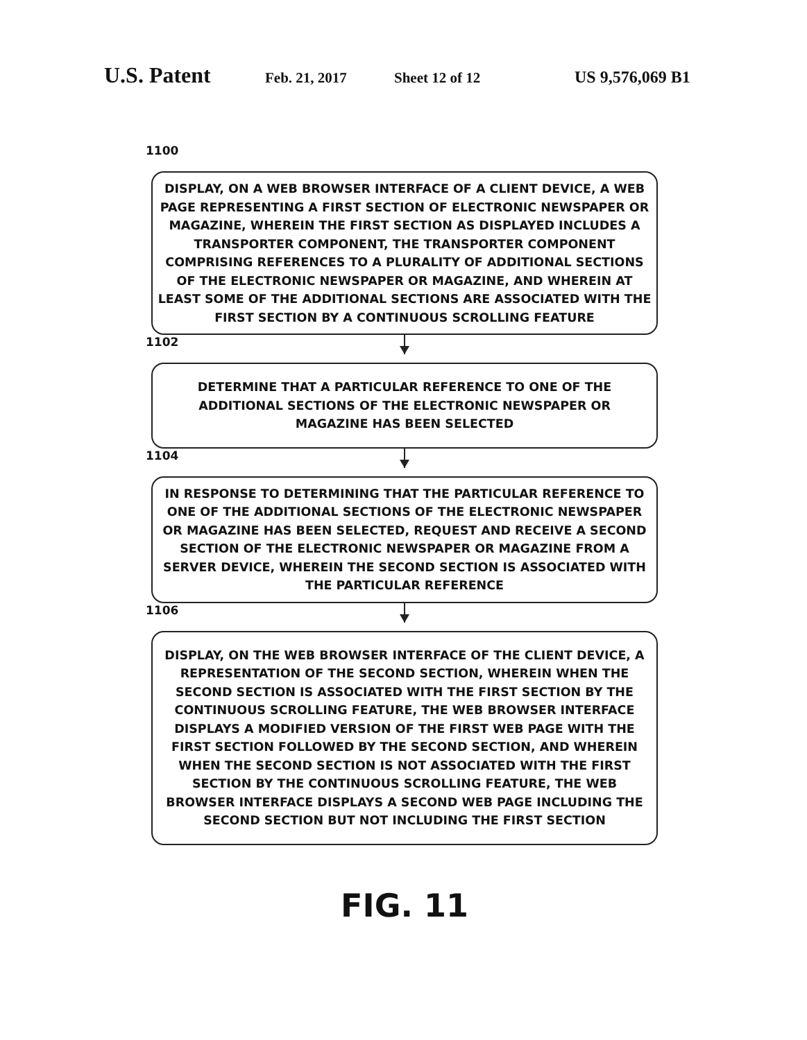U.S. Patent Feb. 21, 2017 Sheet 12 of 12 US 9,576,069 B1
1100
DISPLAY, ON A WEB BROWSER INTERFACE OF A CLIENT DEVICE, A WEB PAGE REPRESENTING A FIRST SECTION OF ELECTRONIC NEWSPAPER OR MAGAZINE, WHEREIN THE FIRST SECTION AS DISPLAYED INCLUDES A TRANSPORTER COMPONENT, THE TRANSPORTER COMPONENT COMPRISING REFERENCES TO A PLURALITY OF ADDITIONAL SECTIONS OF THE ELECTRONIC NEWSPAPER OR MAGAZINE, AND WHEREIN AT LEAST SOME OF THE ADDITIONAL SECTIONS ARE ASSOCIATED WITH THE FIRST SECTION BY A CONTINUOUS SCROLLING FEATURE
1102
DETERMINE THAT A PARTICULAR REFERENCE TO ONE OF THE ADDITIONAL SECTIONS OF THE ELECTRONIC NEWSPAPER OR MAGAZINE HAS BEEN SELECTED
1104
IN RESPONSE TO DETERMINING THAT THE PARTICULAR REFERENCE TO ONE OF THE ADDITIONAL SECTIONS OF THE ELECTRONIC NEWSPAPER OR MAGAZINE HAS BEEN SELECTED, REQUEST AND RECEIVE A SECOND SECTION OF THE ELECTRONIC NEWSPAPER OR MAGAZINE FROM A SERVER DEVICE, WHEREIN THE SECOND SECTION IS ASSOCIATED WITH THE PARTICULAR REFERENCE
1106
DISPLAY, ON THE WEB BROWSER INTERFACE OF THE CLIENT DEVICE, A REPRESENTATION OF THE SECOND SECTION, WHEREIN WHEN THE SECOND SECTION IS ASSOCIATED WITH THE FIRST SECTION BY THE CONTINUOUS SCROLLING FEATURE, THE WEB BROWSER INTERFACE DISPLAYS A MODIFIED VERSION OF THE FIRST WEB PAGE WITH THE FIRST SECTION FOLLOWED BY THE SECOND SECTION, AND WHEREIN WHEN THE SECOND SECTION IS NOT ASSOCIATED WITH THE FIRST SECTION BY THE CONTINUOUS SCROLLING FEATURE, THE WEB BROWSER INTERFACE DISPLAYS A SECOND WEB PAGE INCLUDING THE SECOND SECTION BUT NOT INCLUDING THE FIRST SECTION
FIG. 11